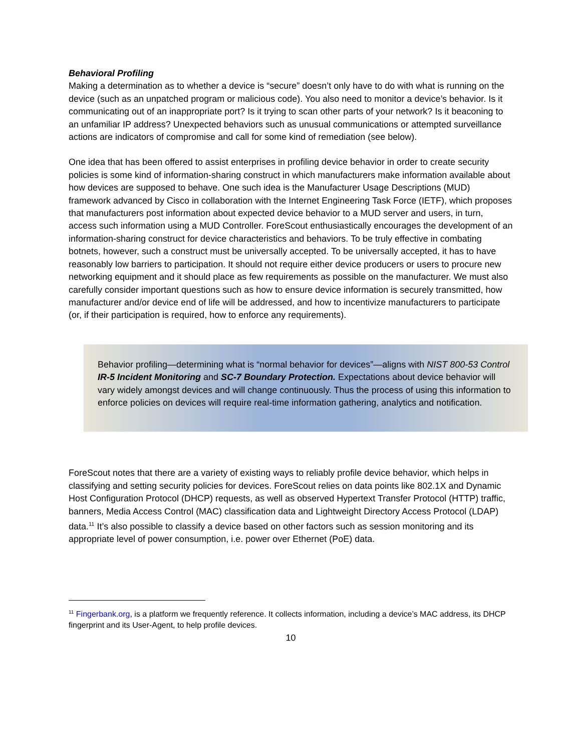Behavioral Profiling
Making a determination as to whether a device is “secure” doesn’t only have to do with what is running on the device (such as an unpatched program or malicious code). You also need to monitor a device’s behavior. Is it communicating out of an inappropriate port? Is it trying to scan other parts of your network? Is it beaconing to an unfamiliar IP address? Unexpected behaviors such as unusual communications or attempted surveillance actions are indicators of compromise and call for some kind of remediation (see below).
One idea that has been offered to assist enterprises in profiling device behavior in order to create security policies is some kind of information-sharing construct in which manufacturers make information available about how devices are supposed to behave. One such idea is the Manufacturer Usage Descriptions (MUD) framework advanced by Cisco in collaboration with the Internet Engineering Task Force (IETF), which proposes that manufacturers post information about expected device behavior to a MUD server and users, in turn, access such information using a MUD Controller. ForeScout enthusiastically encourages the development of an information-sharing construct for device characteristics and behaviors. To be truly effective in combating botnets, however, such a construct must be universally accepted. To be universally accepted, it has to have reasonably low barriers to participation. It should not require either device producers or users to procure new networking equipment and it should place as few requirements as possible on the manufacturer. We must also carefully consider important questions such as how to ensure device information is securely transmitted, how manufacturer and/or device end of life will be addressed, and how to incentivize manufacturers to participate (or, if their participation is required, how to enforce any requirements).
Behavior profiling—determining what is “normal behavior for devices”—aligns with NIST 800-53 Control IR-5 Incident Monitoring and SC-7 Boundary Protection. Expectations about device behavior will vary widely amongst devices and will change continuously. Thus the process of using this information to enforce policies on devices will require real-time information gathering, analytics and notification.
ForeScout notes that there are a variety of existing ways to reliably profile device behavior, which helps in classifying and setting security policies for devices. ForeScout relies on data points like 802.1X and Dynamic Host Configuration Protocol (DHCP) requests, as well as observed Hypertext Transfer Protocol (HTTP) traffic, banners, Media Access Control (MAC) classification data and Lightweight Directory Access Protocol (LDAP) data.<sup>11</sup> It’s also possible to classify a device based on other factors such as session monitoring and its appropriate level of power consumption, i.e. power over Ethernet (PoE) data.
<sup>11</sup> Fingerbank.org, is a platform we frequently reference. It collects information, including a device’s MAC address, its DHCP fingerprint and its User-Agent, to help profile devices.
10